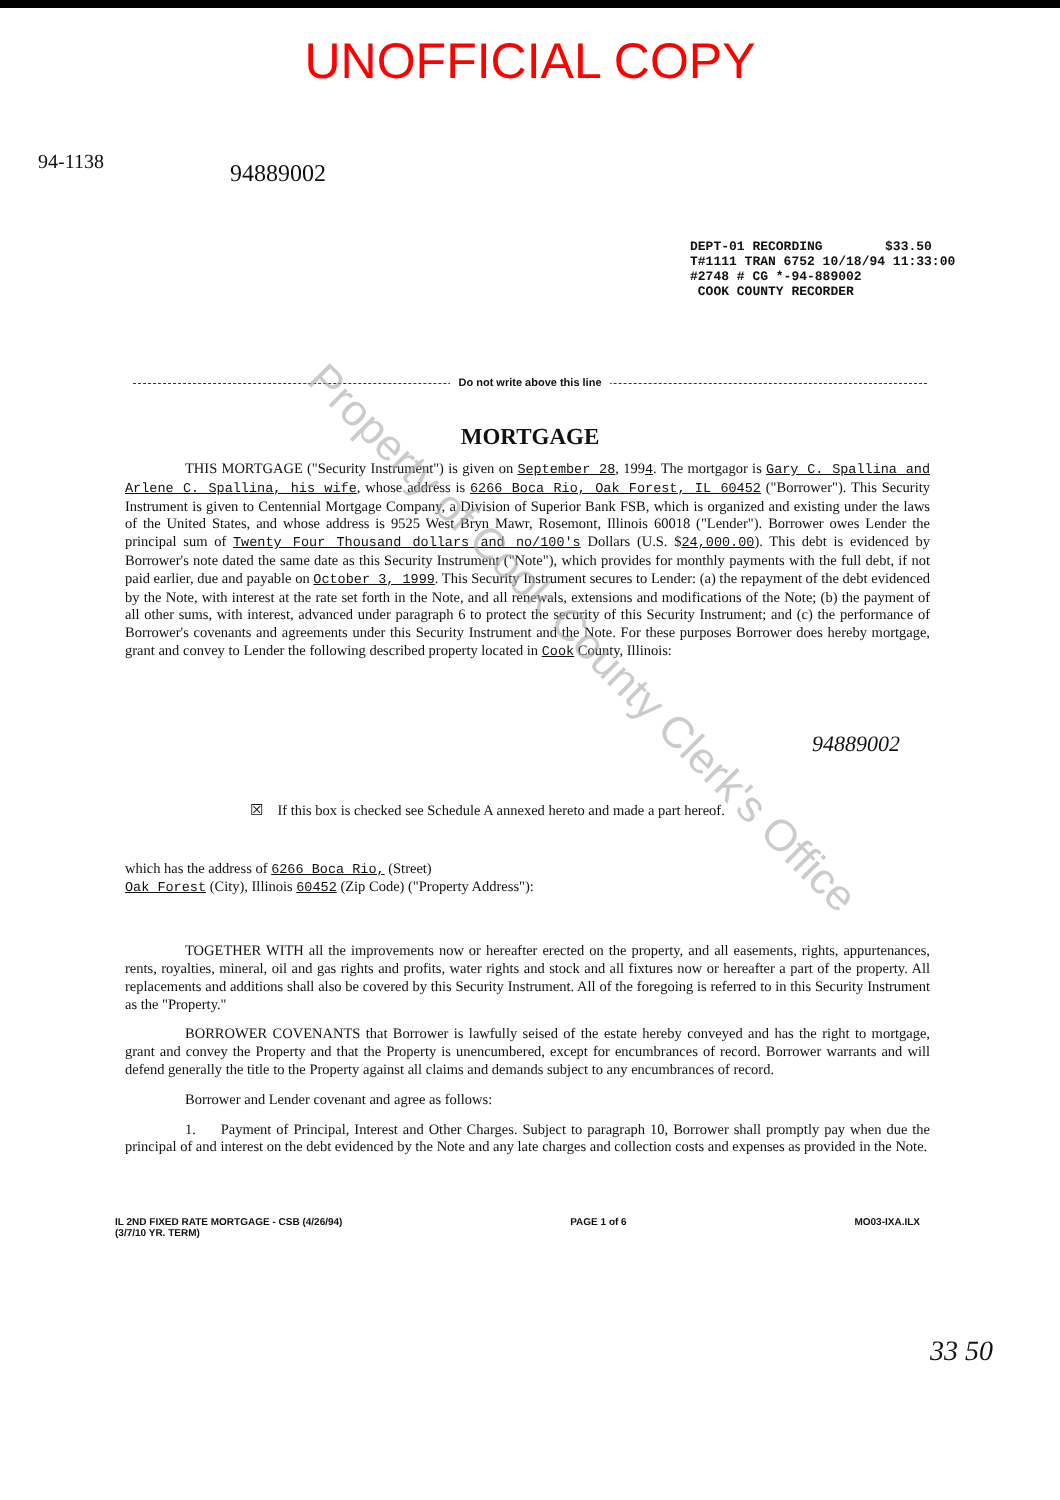UNOFFICIAL COPY
94-1138
94889002
DEPT-01 RECORDING $33.50
T#1111 TRAN 6752 10/18/94 11:33:00
#2748 # CG *-94-889002
COOK COUNTY RECORDER
Do not write above this line
MORTGAGE
THIS MORTGAGE ("Security Instrument") is given on September 28, 1994. The mortgagor is Gary C. Spallina and Arlene C. Spallina, his wife, whose address is 6266 Boca Rio, Oak Forest, IL 60452 ("Borrower"). This Security Instrument is given to Centennial Mortgage Company, a Division of Superior Bank FSB, which is organized and existing under the laws of the United States, and whose address is 9525 West Bryn Mawr, Rosemont, Illinois 60018 ("Lender"). Borrower owes Lender the principal sum of Twenty Four Thousand dollars and no/100's Dollars (U.S. $24,000.00). This debt is evidenced by Borrower's note dated the same date as this Security Instrument ("Note"), which provides for monthly payments with the full debt, if not paid earlier, due and payable on October 3, 1999. This Security Instrument secures to Lender: (a) the repayment of the debt evidenced by the Note, with interest at the rate set forth in the Note, and all renewals, extensions and modifications of the Note; (b) the payment of all other sums, with interest, advanced under paragraph 6 to protect the security of this Security Instrument; and (c) the performance of Borrower's covenants and agreements under this Security Instrument and the Note. For these purposes Borrower does hereby mortgage, grant and convey to Lender the following described property located in Cook County, Illinois:
94889002
☒ If this box is checked see Schedule A annexed hereto and made a part hereof.
which has the address of 6266 Boca Rio, (Street)
Oak Forest (City), Illinois 60452 (Zip Code) ("Property Address"):
TOGETHER WITH all the improvements now or hereafter erected on the property, and all easements, rights, appurtenances, rents, royalties, mineral, oil and gas rights and profits, water rights and stock and all fixtures now or hereafter a part of the property. All replacements and additions shall also be covered by this Security Instrument. All of the foregoing is referred to in this Security Instrument as the "Property."
BORROWER COVENANTS that Borrower is lawfully seised of the estate hereby conveyed and has the right to mortgage, grant and convey the Property and that the Property is unencumbered, except for encumbrances of record. Borrower warrants and will defend generally the title to the Property against all claims and demands subject to any encumbrances of record.
Borrower and Lender covenant and agree as follows:
1. Payment of Principal, Interest and Other Charges. Subject to paragraph 10, Borrower shall promptly pay when due the principal of and interest on the debt evidenced by the Note and any late charges and collection costs and expenses as provided in the Note.
33 50
IL 2ND FIXED RATE MORTGAGE - CSB (4/26/94)
(3/7/10 YR. TERM)
PAGE 1 of 6 MO03-IXA.ILX
Property of Cook County Clerk's Office